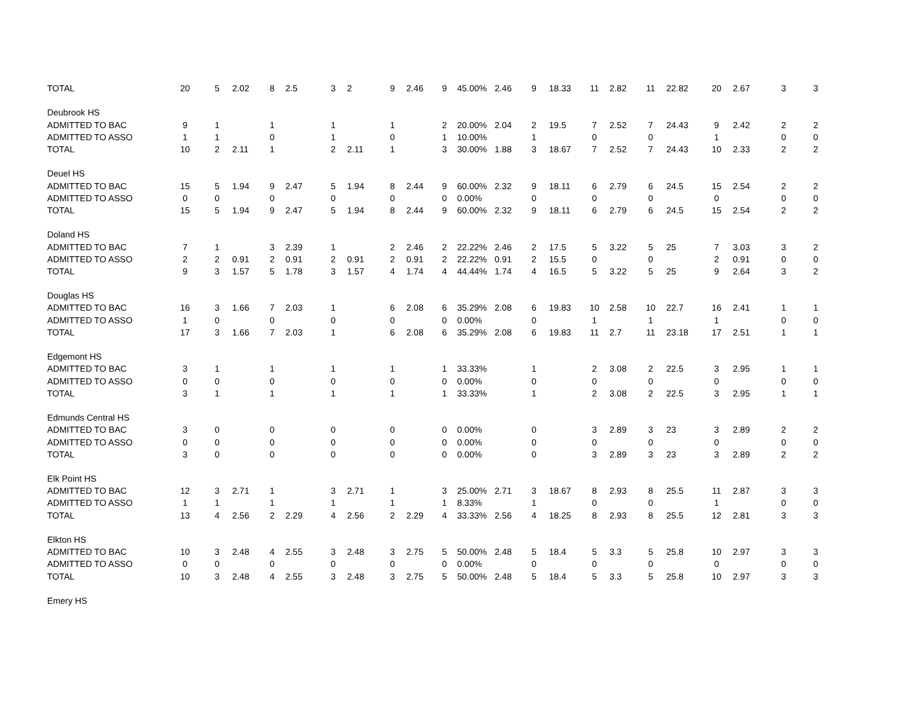| TOTAL | 20 | 5 | 2.02 | 8 | 2.5 | 3 | 2 | 9 | 2.46 | 9 | 45.00% | 2.46 | 9 | 18.33 | 11 | 2.82 | 11 | 22.82 | 20 | 2.67 | 3 | 3 |
| Deubrook HS | | | | | | | | | | | | | | | | | | | | | | |
| ADMITTED TO BAC | 9 | 1 | | 1 | | 1 | | 1 | | 2 | 20.00% | 2.04 | 2 | 19.5 | 7 | 2.52 | 7 | 24.43 | 9 | 2.42 | 2 | 2 |
| ADMITTED TO ASSO | 1 | 1 | | 0 | | 1 | | 0 | | 1 | 10.00% | | 1 | | 0 | | 0 | | 1 | | 0 | 0 |
| TOTAL | 10 | 2 | 2.11 | 1 | | 2 | 2.11 | 1 | | 3 | 30.00% | 1.88 | 3 | 18.67 | 7 | 2.52 | 7 | 24.43 | 10 | 2.33 | 2 | 2 |
| Deuel HS | | | | | | | | | | | | | | | | | | | | | | |
| ADMITTED TO BAC | 15 | 5 | 1.94 | 9 | 2.47 | 5 | 1.94 | 8 | 2.44 | 9 | 60.00% | 2.32 | 9 | 18.11 | 6 | 2.79 | 6 | 24.5 | 15 | 2.54 | 2 | 2 |
| ADMITTED TO ASSO | 0 | 0 | | 0 | | 0 | | 0 | | 0 | 0.00% | | 0 | | 0 | | 0 | | 0 | | 0 | 0 |
| TOTAL | 15 | 5 | 1.94 | 9 | 2.47 | 5 | 1.94 | 8 | 2.44 | 9 | 60.00% | 2.32 | 9 | 18.11 | 6 | 2.79 | 6 | 24.5 | 15 | 2.54 | 2 | 2 |
| Doland HS | | | | | | | | | | | | | | | | | | | | | | |
| ADMITTED TO BAC | 7 | 1 | | 3 | 2.39 | 1 | | 2 | 2.46 | 2 | 22.22% | 2.46 | 2 | 17.5 | 5 | 3.22 | 5 | 25 | 7 | 3.03 | 3 | 2 |
| ADMITTED TO ASSO | 2 | 2 | 0.91 | 2 | 0.91 | 2 | 0.91 | 2 | 0.91 | 2 | 22.22% | 0.91 | 2 | 15.5 | 0 | | 0 | | 2 | 0.91 | 0 | 0 |
| TOTAL | 9 | 3 | 1.57 | 5 | 1.78 | 3 | 1.57 | 4 | 1.74 | 4 | 44.44% | 1.74 | 4 | 16.5 | 5 | 3.22 | 5 | 25 | 9 | 2.64 | 3 | 2 |
| Douglas HS | | | | | | | | | | | | | | | | | | | | | | |
| ADMITTED TO BAC | 16 | 3 | 1.66 | 7 | 2.03 | 1 | | 6 | 2.08 | 6 | 35.29% | 2.08 | 6 | 19.83 | 10 | 2.58 | 10 | 22.7 | 16 | 2.41 | 1 | 1 |
| ADMITTED TO ASSO | 1 | 0 | | 0 | | 0 | | 0 | | 0 | 0.00% | | 0 | | 1 | | 1 | | 1 | | 0 | 0 |
| TOTAL | 17 | 3 | 1.66 | 7 | 2.03 | 1 | | 6 | 2.08 | 6 | 35.29% | 2.08 | 6 | 19.83 | 11 | 2.7 | 11 | 23.18 | 17 | 2.51 | 1 | 1 |
| Edgemont HS | | | | | | | | | | | | | | | | | | | | | | |
| ADMITTED TO BAC | 3 | 1 | | 1 | | 1 | | 1 | | 1 | 33.33% | | 1 | | 2 | 3.08 | 2 | 22.5 | 3 | 2.95 | 1 | 1 |
| ADMITTED TO ASSO | 0 | 0 | | 0 | | 0 | | 0 | | 0 | 0.00% | | 0 | | 0 | | 0 | | 0 | | 0 | 0 |
| TOTAL | 3 | 1 | | 1 | | 1 | | 1 | | 1 | 33.33% | | 1 | | 2 | 3.08 | 2 | 22.5 | 3 | 2.95 | 1 | 1 |
| Edmunds Central HS | | | | | | | | | | | | | | | | | | | | | | |
| ADMITTED TO BAC | 3 | 0 | | 0 | | 0 | | 0 | | 0 | 0.00% | | 0 | | 3 | 2.89 | 3 | 23 | 3 | 2.89 | 2 | 2 |
| ADMITTED TO ASSO | 0 | 0 | | 0 | | 0 | | 0 | | 0 | 0.00% | | 0 | | 0 | | 0 | | 0 | | 0 | 0 |
| TOTAL | 3 | 0 | | 0 | | 0 | | 0 | | 0 | 0.00% | | 0 | | 3 | 2.89 | 3 | 23 | 3 | 2.89 | 2 | 2 |
| Elk Point HS | | | | | | | | | | | | | | | | | | | | | | |
| ADMITTED TO BAC | 12 | 3 | 2.71 | 1 | | 3 | 2.71 | 1 | | 3 | 25.00% | 2.71 | 3 | 18.67 | 8 | 2.93 | 8 | 25.5 | 11 | 2.87 | 3 | 3 |
| ADMITTED TO ASSO | 1 | 1 | | 1 | | 1 | | 1 | | 1 | 8.33% | | 1 | | 0 | | 0 | | 1 | | 0 | 0 |
| TOTAL | 13 | 4 | 2.56 | 2 | 2.29 | 4 | 2.56 | 2 | 2.29 | 4 | 33.33% | 2.56 | 4 | 18.25 | 8 | 2.93 | 8 | 25.5 | 12 | 2.81 | 3 | 3 |
| Elkton HS | | | | | | | | | | | | | | | | | | | | | | |
| ADMITTED TO BAC | 10 | 3 | 2.48 | 4 | 2.55 | 3 | 2.48 | 3 | 2.75 | 5 | 50.00% | 2.48 | 5 | 18.4 | 5 | 3.3 | 5 | 25.8 | 10 | 2.97 | 3 | 3 |
| ADMITTED TO ASSO | 0 | 0 | | 0 | | 0 | | 0 | | 0 | 0.00% | | 0 | | 0 | | 0 | | 0 | | 0 | 0 |
| TOTAL | 10 | 3 | 2.48 | 4 | 2.55 | 3 | 2.48 | 3 | 2.75 | 5 | 50.00% | 2.48 | 5 | 18.4 | 5 | 3.3 | 5 | 25.8 | 10 | 2.97 | 3 | 3 |
| Emery HS | | | | | | | | | | | | | | | | | | | | | | |